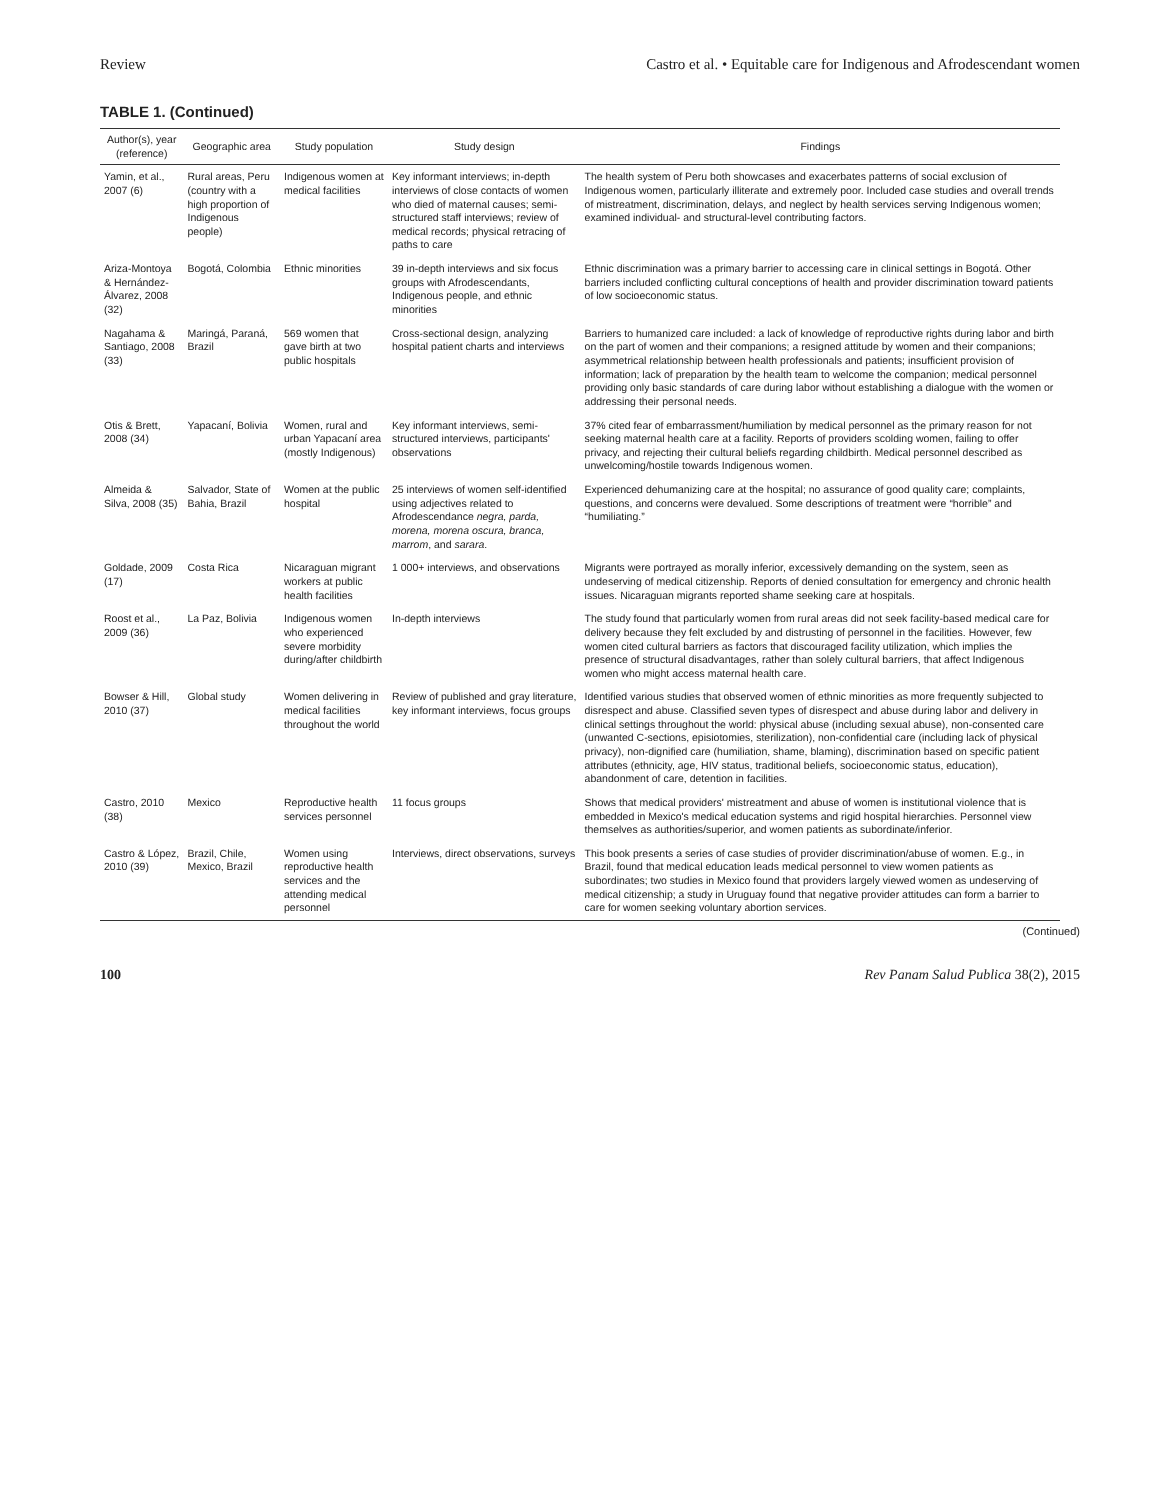Review Castro et al. • Equitable care for Indigenous and Afrodescendant women
TABLE 1. (Continued)
| Author(s), year (reference) | Geographic area | Study population | Study design | Findings |
| --- | --- | --- | --- | --- |
| Yamin, et al., 2007 (6) | Rural areas, Peru (country with a high proportion of Indigenous people) | Indigenous women at medical facilities | Key informant interviews; in-depth interviews of close contacts of women who died of maternal causes; semi-structured staff interviews; review of medical records; physical retracing of paths to care | The health system of Peru both showcases and exacerbates patterns of social exclusion of Indigenous women, particularly illiterate and extremely poor. Included case studies and overall trends of mistreatment, discrimination, delays, and neglect by health services serving Indigenous women; examined individual- and structural-level contributing factors. |
| Ariza-Montoya & Hernández-Álvarez, 2008 (32) | Bogotá, Colombia | Ethnic minorities | 39 in-depth interviews and six focus groups with Afrodescendants, Indigenous people, and ethnic minorities | Ethnic discrimination was a primary barrier to accessing care in clinical settings in Bogotá. Other barriers included conflicting cultural conceptions of health and provider discrimination toward patients of low socioeconomic status. |
| Nagahama & Santiago, 2008 (33) | Maringá, Paraná, Brazil | 569 women that gave birth at two public hospitals | Cross-sectional design, analyzing hospital patient charts and interviews | Barriers to humanized care included: a lack of knowledge of reproductive rights during labor and birth on the part of women and their companions; a resigned attitude by women and their companions; asymmetrical relationship between health professionals and patients; insufficient provision of information; lack of preparation by the health team to welcome the companion; medical personnel providing only basic standards of care during labor without establishing a dialogue with the women or addressing their personal needs. |
| Otis & Brett, 2008 (34) | Yapacaní, Bolivia | Women, rural and urban Yapacaní area (mostly Indigenous) | Key informant interviews, semi-structured interviews, participants' observations | 37% cited fear of embarrassment/humiliation by medical personnel as the primary reason for not seeking maternal health care at a facility. Reports of providers scolding women, failing to offer privacy, and rejecting their cultural beliefs regarding childbirth. Medical personnel described as unwelcoming/hostile towards Indigenous women. |
| Almeida & Silva, 2008 (35) | Salvador, State of Bahia, Brazil | Women at the public hospital | 25 interviews of women self-identified using adjectives related to Afrodescendance negra, parda, morena, morena oscura, branca, marrom , and sarara . | Experienced dehumanizing care at the hospital; no assurance of good quality care; complaints, questions, and concerns were devalued. Some descriptions of treatment were “horrible” and “humiliating.” |
| Goldade, 2009 (17) | Costa Rica | Nicaraguan migrant workers at public health facilities | 1 000+ interviews, and observations | Migrants were portrayed as morally inferior, excessively demanding on the system, seen as undeserving of medical citizenship. Reports of denied consultation for emergency and chronic health issues. Nicaraguan migrants reported shame seeking care at hospitals. |
| Roost et al., 2009 (36) | La Paz, Bolivia | Indigenous women who experienced severe morbidity during/after childbirth | In-depth interviews | The study found that particularly women from rural areas did not seek facility-based medical care for delivery because they felt excluded by and distrusting of personnel in the facilities. However, few women cited cultural barriers as factors that discouraged facility utilization, which implies the presence of structural disadvantages, rather than solely cultural barriers, that affect Indigenous women who might access maternal health care. |
| Bowser & Hill, 2010 (37) | Global study | Women delivering in medical facilities throughout the world | Review of published and gray literature, key informant interviews, focus groups | Identified various studies that observed women of ethnic minorities as more frequently subjected to disrespect and abuse. Classified seven types of disrespect and abuse during labor and delivery in clinical settings throughout the world: physical abuse (including sexual abuse), non-consented care (unwanted C-sections, episiotomies, sterilization), non-confidential care (including lack of physical privacy), non-dignified care (humiliation, shame, blaming), discrimination based on specific patient attributes (ethnicity, age, HIV status, traditional beliefs, socioeconomic status, education), abandonment of care, detention in facilities. |
| Castro, 2010 (38) | Mexico | Reproductive health services personnel | 11 focus groups | Shows that medical providers' mistreatment and abuse of women is institutional violence that is embedded in Mexico's medical education systems and rigid hospital hierarchies. Personnel view themselves as authorities/superior, and women patients as subordinate/inferior. |
| Castro & López, 2010 (39) | Brazil, Chile, Mexico, Brazil | Women using reproductive health services and the attending medical personnel | Interviews, direct observations, surveys | This book presents a series of case studies of provider discrimination/abuse of women. E.g., in Brazil, found that medical education leads medical personnel to view women patients as subordinates; two studies in Mexico found that providers largely viewed women as undeserving of medical citizenship; a study in Uruguay found that negative provider attitudes can form a barrier to care for women seeking voluntary abortion services. |
(Continued)
100 Rev Panam Salud Publica 38(2), 2015